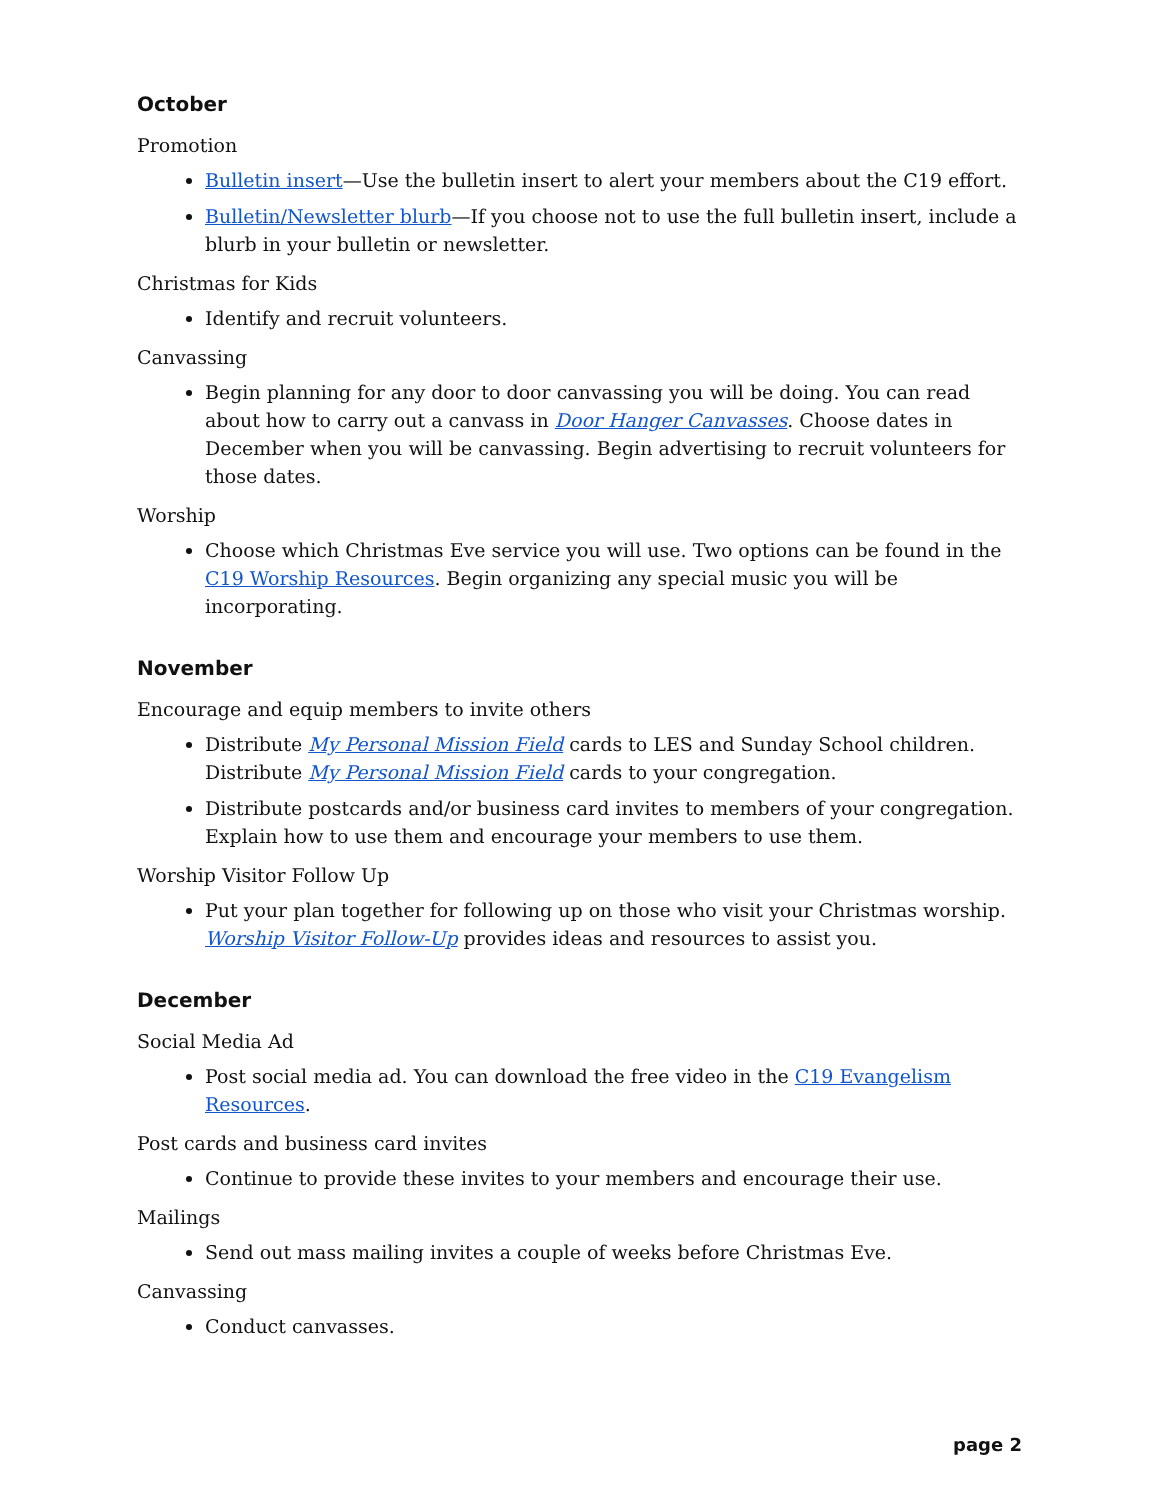October
Promotion
Bulletin insert—Use the bulletin insert to alert your members about the C19 effort.
Bulletin/Newsletter blurb—If you choose not to use the full bulletin insert, include a blurb in your bulletin or newsletter.
Christmas for Kids
Identify and recruit volunteers.
Canvassing
Begin planning for any door to door canvassing you will be doing. You can read about how to carry out a canvass in Door Hanger Canvasses. Choose dates in December when you will be canvassing. Begin advertising to recruit volunteers for those dates.
Worship
Choose which Christmas Eve service you will use. Two options can be found in the C19 Worship Resources. Begin organizing any special music you will be incorporating.
November
Encourage and equip members to invite others
Distribute My Personal Mission Field cards to LES and Sunday School children. Distribute My Personal Mission Field cards to your congregation.
Distribute postcards and/or business card invites to members of your congregation. Explain how to use them and encourage your members to use them.
Worship Visitor Follow Up
Put your plan together for following up on those who visit your Christmas worship. Worship Visitor Follow-Up provides ideas and resources to assist you.
December
Social Media Ad
Post social media ad. You can download the free video in the C19 Evangelism Resources.
Post cards and business card invites
Continue to provide these invites to your members and encourage their use.
Mailings
Send out mass mailing invites a couple of weeks before Christmas Eve.
Canvassing
Conduct canvasses.
page 2